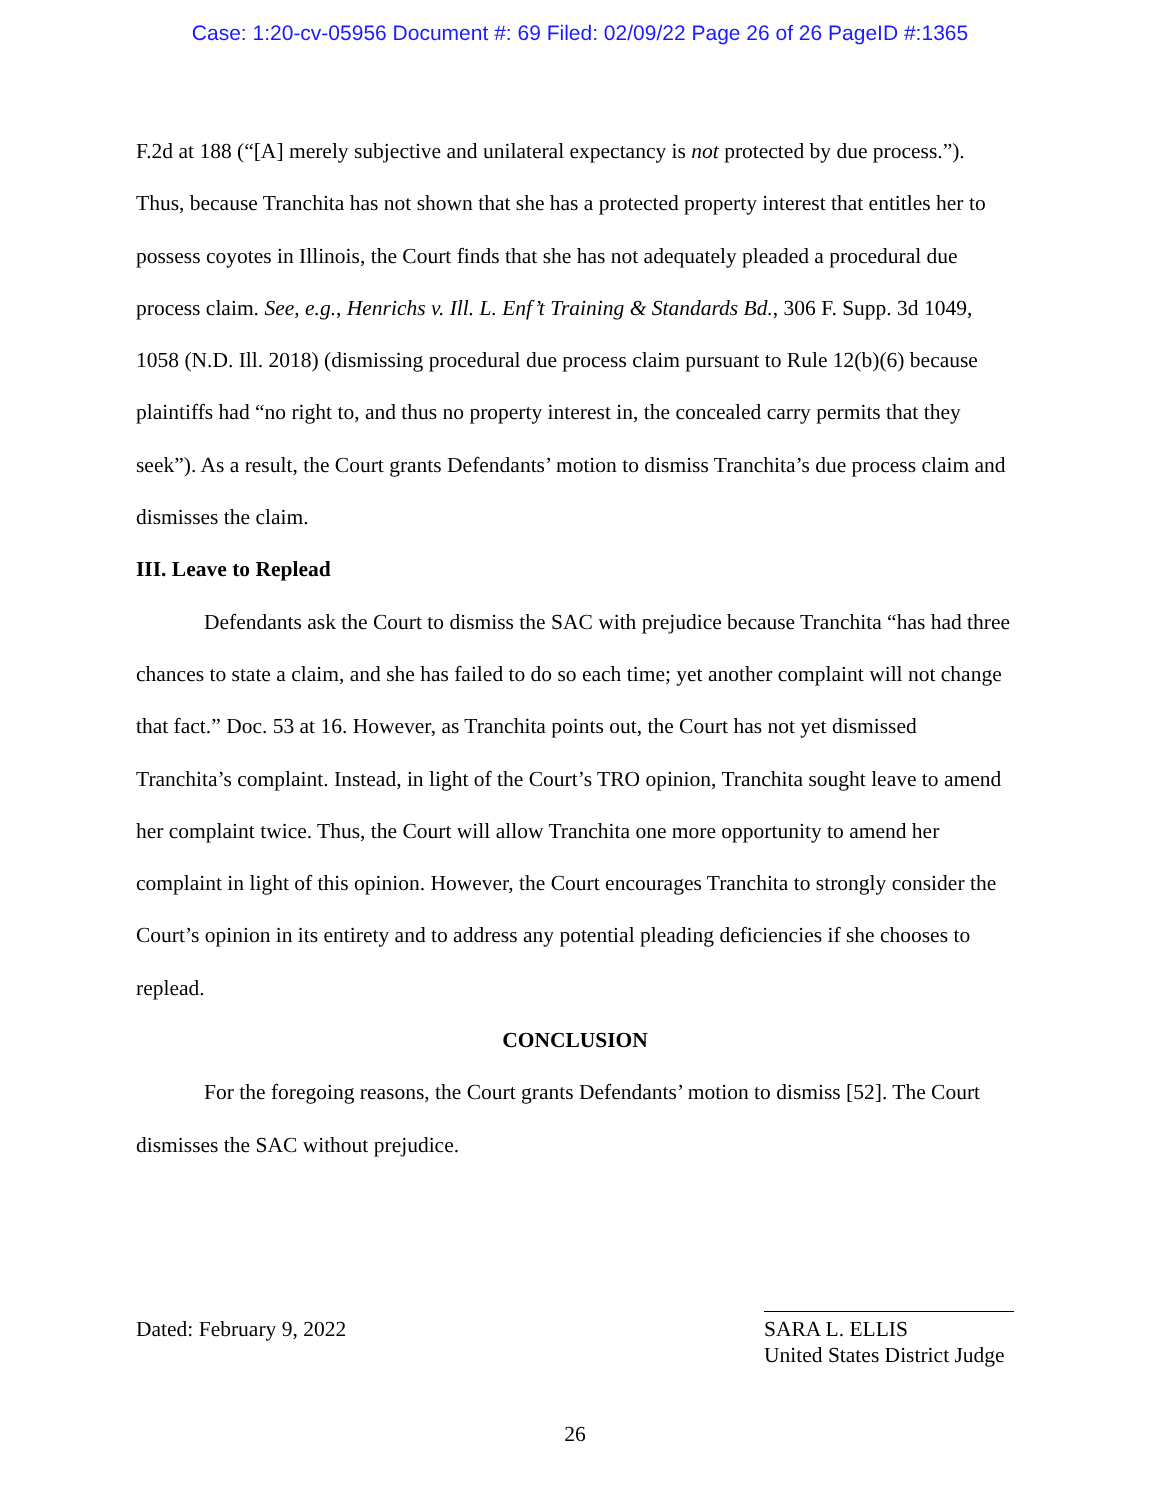Case: 1:20-cv-05956 Document #: 69 Filed: 02/09/22 Page 26 of 26 PageID #:1365
F.2d at 188 (“[A] merely subjective and unilateral expectancy is not protected by due process.”). Thus, because Tranchita has not shown that she has a protected property interest that entitles her to possess coyotes in Illinois, the Court finds that she has not adequately pleaded a procedural due process claim. See, e.g., Henrichs v. Ill. L. Enf’t Training & Standards Bd., 306 F. Supp. 3d 1049, 1058 (N.D. Ill. 2018) (dismissing procedural due process claim pursuant to Rule 12(b)(6) because plaintiffs had “no right to, and thus no property interest in, the concealed carry permits that they seek”). As a result, the Court grants Defendants’ motion to dismiss Tranchita’s due process claim and dismisses the claim.
III. Leave to Replead
Defendants ask the Court to dismiss the SAC with prejudice because Tranchita “has had three chances to state a claim, and she has failed to do so each time; yet another complaint will not change that fact.” Doc. 53 at 16. However, as Tranchita points out, the Court has not yet dismissed Tranchita’s complaint. Instead, in light of the Court’s TRO opinion, Tranchita sought leave to amend her complaint twice. Thus, the Court will allow Tranchita one more opportunity to amend her complaint in light of this opinion. However, the Court encourages Tranchita to strongly consider the Court’s opinion in its entirety and to address any potential pleading deficiencies if she chooses to replead.
CONCLUSION
For the foregoing reasons, the Court grants Defendants’ motion to dismiss [52]. The Court dismisses the SAC without prejudice.
Dated: February 9, 2022 SARA L. ELLIS
United States District Judge
26